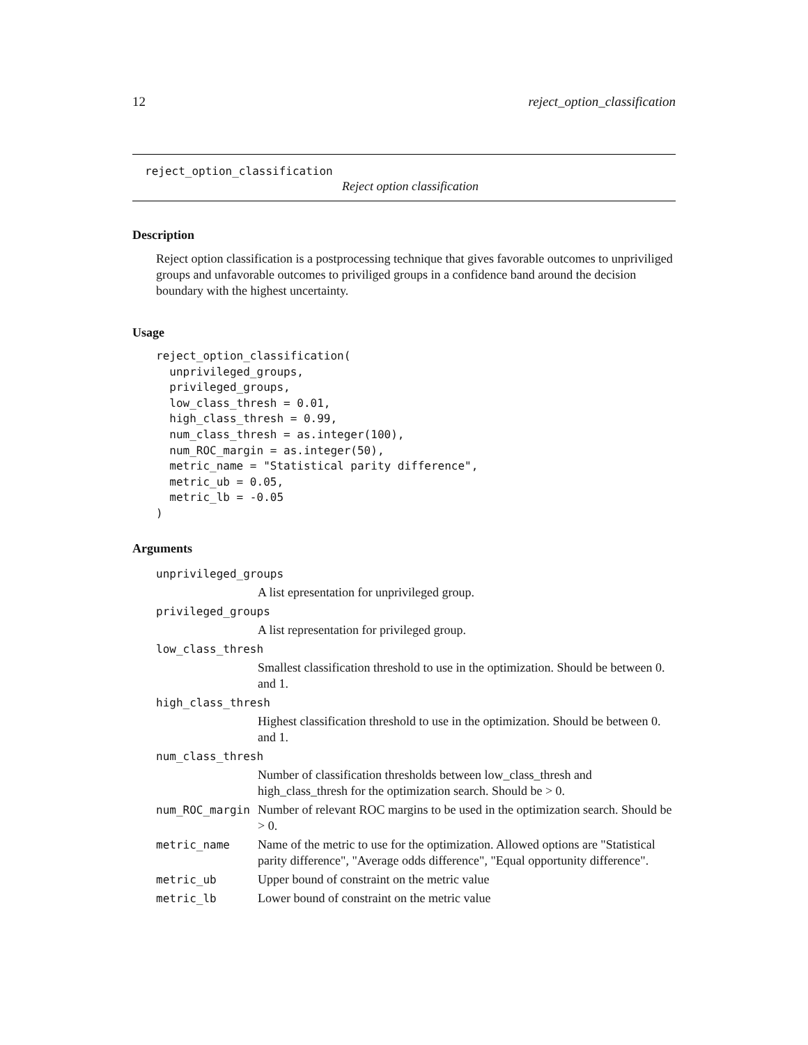12 reject_option_classification
reject_option_classification
Reject option classification
Description
Reject option classification is a postprocessing technique that gives favorable outcomes to unpriviliged groups and unfavorable outcomes to priviliged groups in a confidence band around the decision boundary with the highest uncertainty.
Usage
reject_option_classification(
  unprivileged_groups,
  privileged_groups,
  low_class_thresh = 0.01,
  high_class_thresh = 0.99,
  num_class_thresh = as.integer(100),
  num_ROC_margin = as.integer(50),
  metric_name = "Statistical parity difference",
  metric_ub = 0.05,
  metric_lb = -0.05
)
Arguments
| unprivileged_groups | |
| | A list epresentation for unprivileged group. |
| privileged_groups | |
| | A list representation for privileged group. |
| low_class_thresh | |
| | Smallest classification threshold to use in the optimization. Should be between 0. and 1. |
| high_class_thresh | |
| | Highest classification threshold to use in the optimization. Should be between 0. and 1. |
| num_class_thresh | |
| | Number of classification thresholds between low_class_thresh and high_class_thresh for the optimization search. Should be > 0. |
| num_ROC_margin | Number of relevant ROC margins to be used in the optimization search. Should be > 0. |
| metric_name | Name of the metric to use for the optimization. Allowed options are "Statistical parity difference", "Average odds difference", "Equal opportunity difference". |
| metric_ub | Upper bound of constraint on the metric value |
| metric_lb | Lower bound of constraint on the metric value |